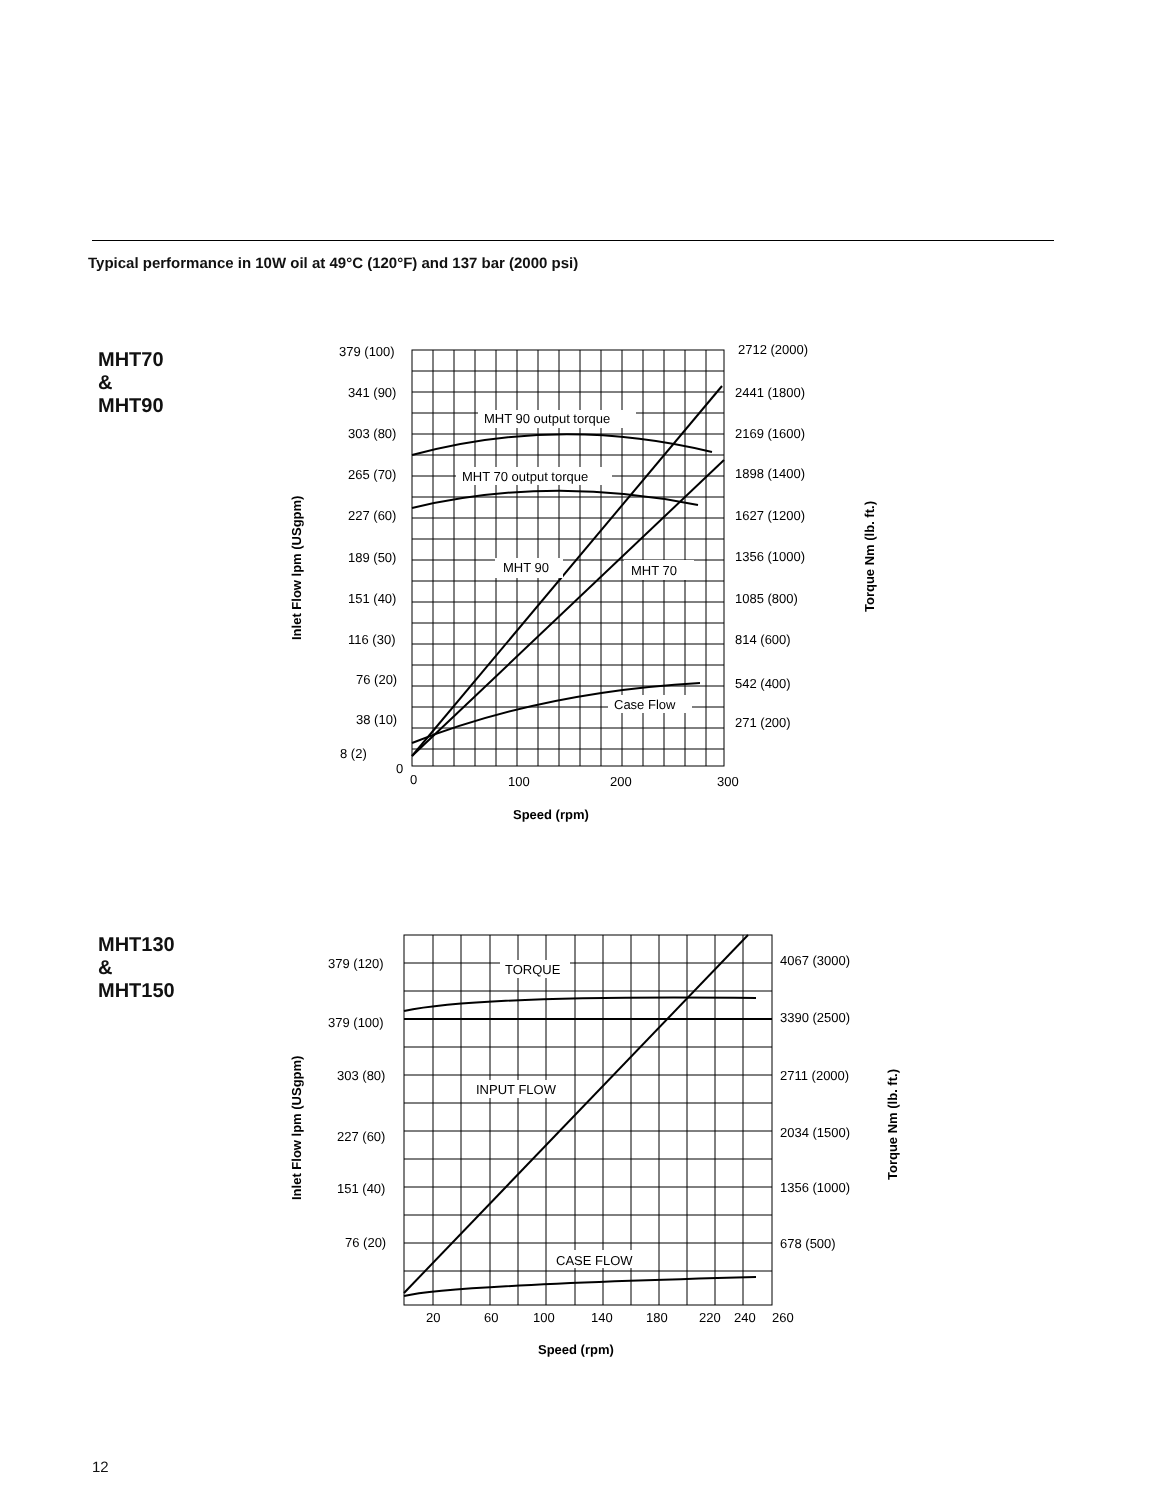Typical performance in 10W oil at 49°C (120°F) and 137 bar (2000 psi)
MHT70
&
MHT90
MHT130
&
MHT150
MHT 90 output torque
MHT 70 output torque
MHT 90
MHT 70
Case Flow
379 (100)
341 (90)
303 (80)
265 (70)
227 (60)
189 (50)
151 (40)
116 (30)
76 (20)
38 (10)
8 (2)
0
2712 (2000)
2441 (1800)
2169 (1600)
1898 (1400)
1627 (1200)
1356 (1000)
1085 (800)
814 (600)
542 (400)
271 (200)
0
100
200
300
Speed (rpm)
Inlet Flow lpm (USgpm)
Torque Nm (lb. ft.)
TORQUE
INPUT FLOW
CASE FLOW
379 (120)
379 (100)
303 (80)
227 (60)
151 (40)
76 (20)
4067 (3000)
3390 (2500)
2711 (2000)
2034 (1500)
1356 (1000)
678 (500)
20
60
100
140
180
220
240
260
Speed (rpm)
Inlet Flow lpm (USgpm)
Torque Nm (lb. ft.)
12